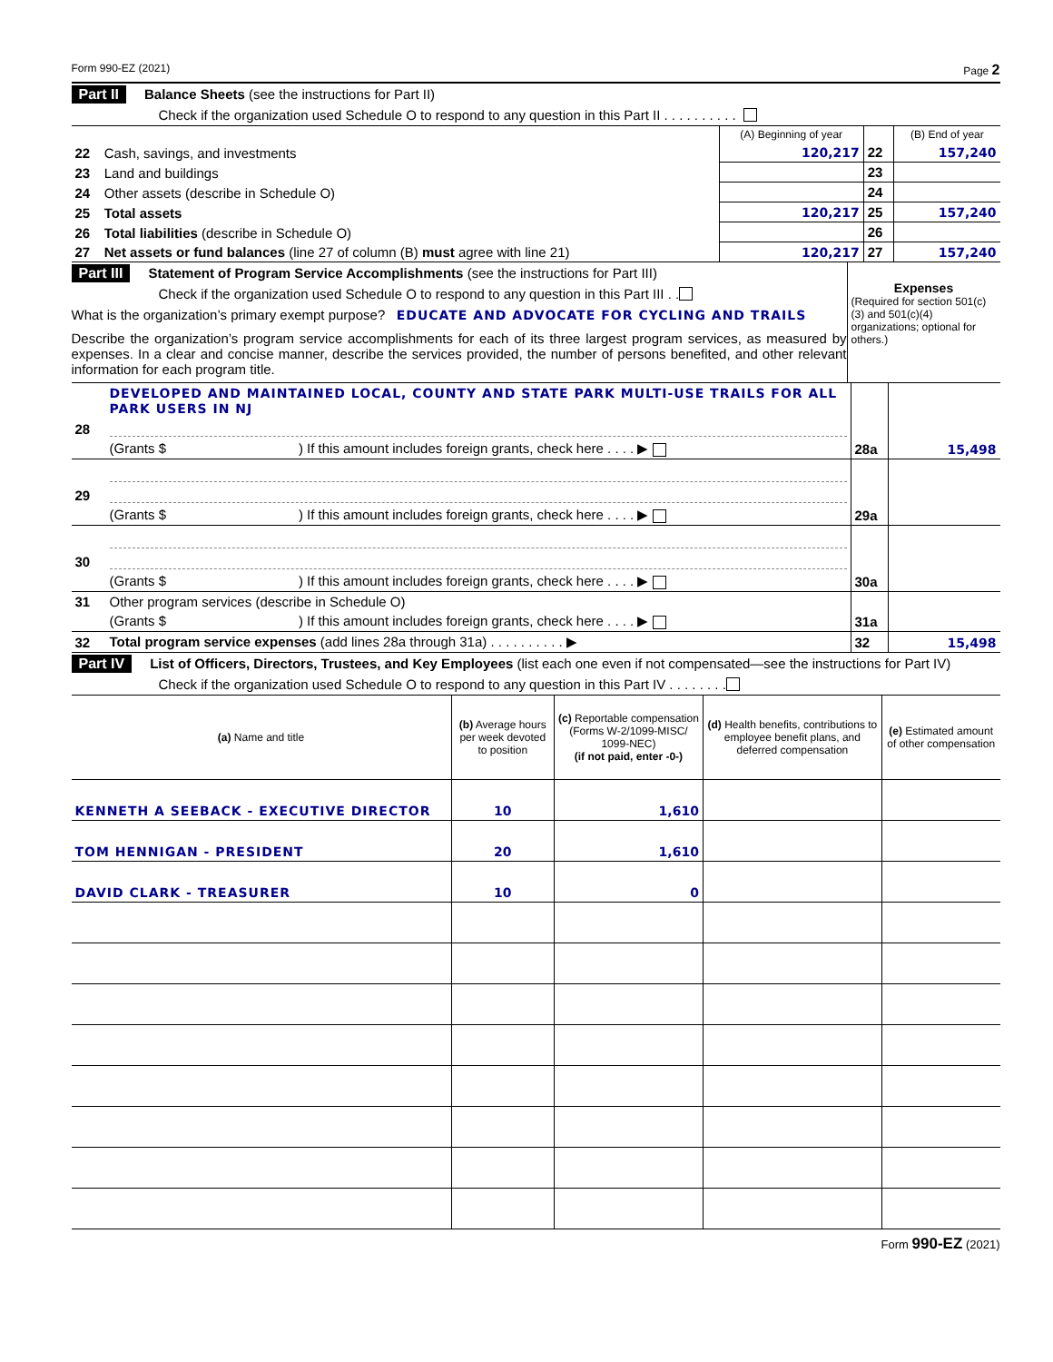Form 990-EZ (2021) Page 2
Part II Balance Sheets (see the instructions for Part II)
Check if the organization used Schedule O to respond to any question in this Part II . . . . . . . . . .
| | | (A) Beginning of year | | (B) End of year |
| 22 | Cash, savings, and investments | 120,217 | 22 | 157,240 |
| 23 | Land and buildings | | 23 | |
| 24 | Other assets (describe in Schedule O) | | 24 | |
| 25 | Total assets | 120,217 | 25 | 157,240 |
| 26 | Total liabilities (describe in Schedule O) | | 26 | |
| 27 | Net assets or fund balances (line 27 of column (B) must agree with line 21) | 120,217 | 27 | 157,240 |
Part III Statement of Program Service Accomplishments (see the instructions for Part III)
Check if the organization used Schedule O to respond to any question in this Part III . .
What is the organization’s primary exempt purpose? EDUCATE AND ADVOCATE FOR CYCLING AND TRAILS
Describe the organization’s program service accomplishments for each of its three largest program services, as measured by expenses. In a clear and concise manner, describe the services provided, the number of persons benefited, and other relevant information for each program title.
Expenses
(Required for section 501(c)(3) and 501(c)(4) organizations; optional for others.)
| 28 | DEVELOPED AND MAINTAINED LOCAL, COUNTY AND STATE PARK MULTI-USE TRAILS FOR ALL PARK USERS IN NJ | | |
| | (Grants $ ) If this amount includes foreign grants, check here . . . . ▶ | 28a | 15,498 |
| 29 | | | |
| | (Grants $ ) If this amount includes foreign grants, check here . . . . ▶ | 29a | |
| 30 | | | |
| | (Grants $ ) If this amount includes foreign grants, check here . . . . ▶ | 30a | |
| 31 | Other program services (describe in Schedule O) | | |
| | (Grants $ ) If this amount includes foreign grants, check here . . . . ▶ | 31a | |
| 32 | Total program service expenses (add lines 28a through 31a) . . . . . . . . . . ▶ | 32 | 15,498 |
Part IV List of Officers, Directors, Trustees, and Key Employees (list each one even if not compensated—see the instructions for Part IV)
Check if the organization used Schedule O to respond to any question in this Part IV . . . . . . . .
| (a) Name and title | (b) Average hours per week devoted to position | (c) Reportable compensation (Forms W-2/1099-MISC/ 1099-NEC) (if not paid, enter -0-) | (d) Health benefits, contributions to employee benefit plans, and deferred compensation | (e) Estimated amount of other compensation |
| --- | --- | --- | --- | --- |
| KENNETH A SEEBACK - EXECUTIVE DIRECTOR | 10 | 1,610 | | |
| TOM HENNIGAN - PRESIDENT | 20 | 1,610 | | |
| DAVID CLARK - TREASURER | 10 | 0 | | |
Form 990-EZ (2021)